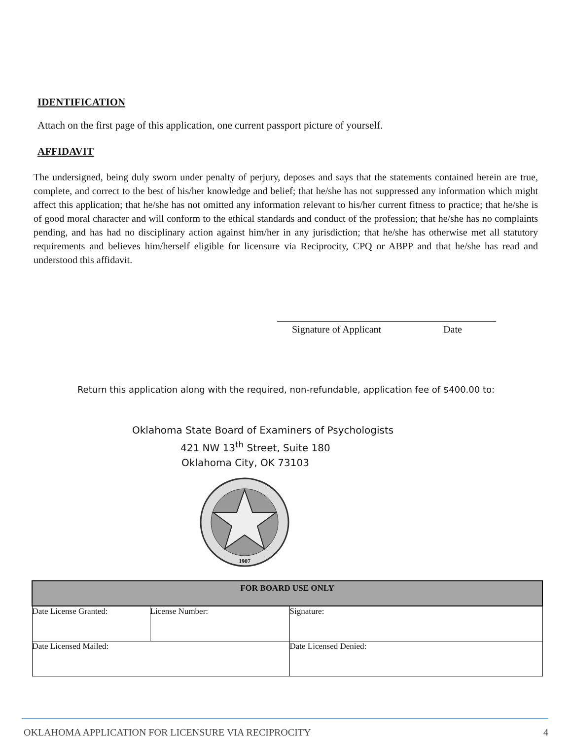IDENTIFICATION
Attach on the first page of this application, one current passport picture of yourself.
AFFIDAVIT
The undersigned, being duly sworn under penalty of perjury, deposes and says that the statements contained herein are true, complete, and correct to the best of his/her knowledge and belief; that he/she has not suppressed any information which might affect this application; that he/she has not omitted any information relevant to his/her current fitness to practice; that he/she is of good moral character and will conform to the ethical standards and conduct of the profession; that he/she has no complaints pending, and has had no disciplinary action against him/her in any jurisdiction; that he/she has otherwise met all statutory requirements and believes him/herself eligible for licensure via Reciprocity, CPQ or ABPP and that he/she has read and understood this affidavit.
Signature of Applicant Date
Return this application along with the required, non-refundable, application fee of $400.00 to:
Oklahoma State Board of Examiners of Psychologists
421 NW 13<sup>th</sup> Street, Suite 180
Oklahoma City, OK 73103
1907
| FOR BOARD USE ONLY | | |
| --- | --- | --- |
| Date License Granted: | License Number: | Signature: |
| Date Licensed Mailed: | | Date Licensed Denied: |
OKLAHOMA APPLICATION FOR LICENSURE VIA RECIPROCITY 4